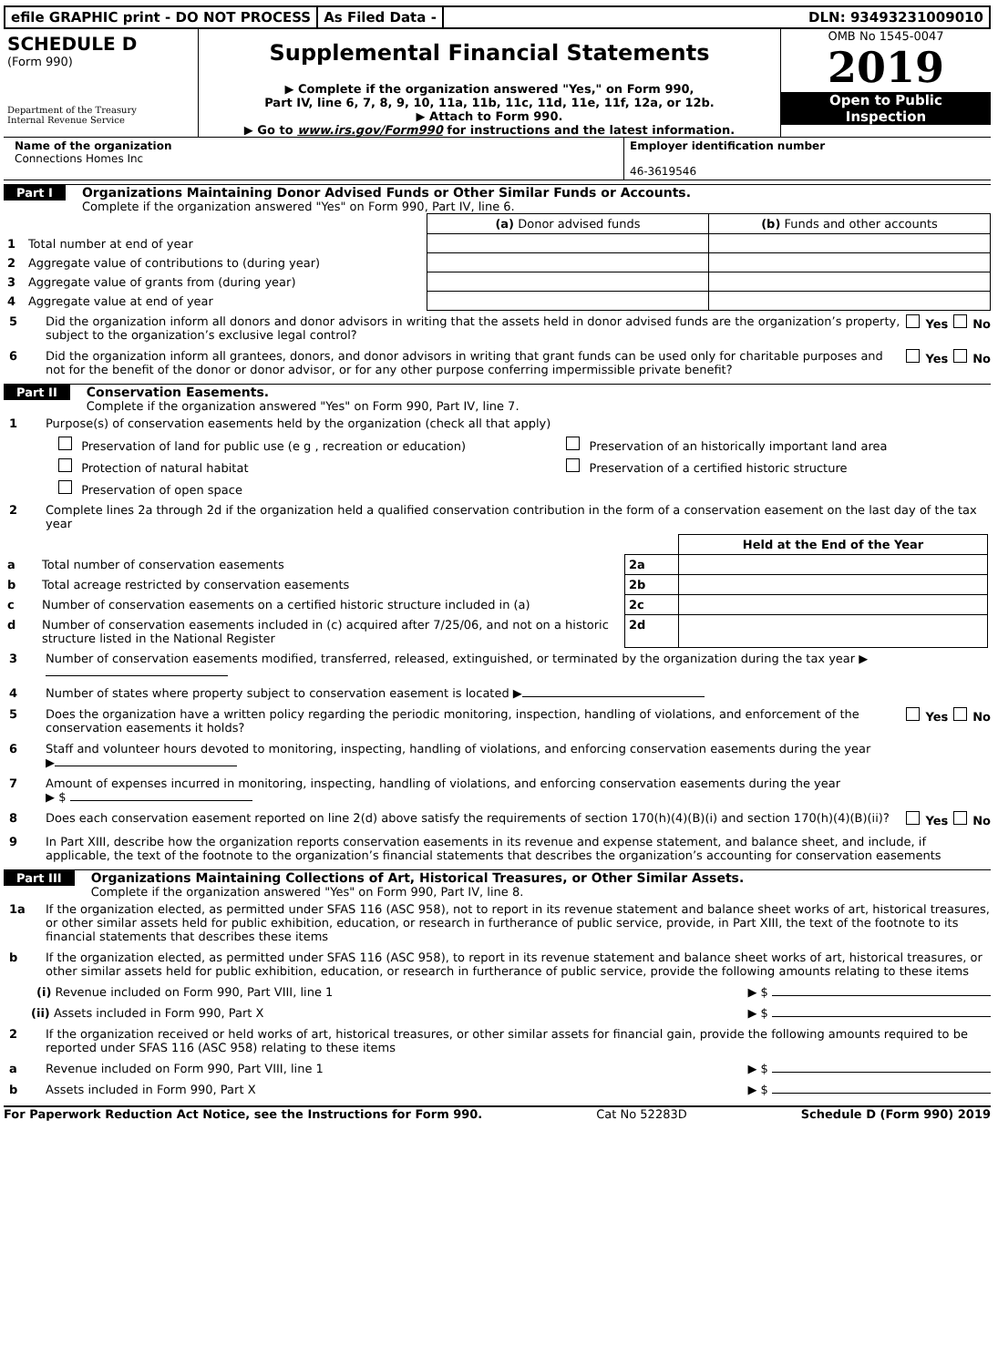efile GRAPHIC print - DO NOT PROCESS
As Filed Data - DLN: 93493231009010
SCHEDULE D
(Form 990)
Department of the Treasury
Internal Revenue Service
Supplemental Financial Statements
▶ Complete if the organization answered "Yes," on Form 990,
Part IV, line 6, 7, 8, 9, 10, 11a, 11b, 11c, 11d, 11e, 11f, 12a, or 12b.
▶ Attach to Form 990.
▶ Go to www.irs.gov/Form990 for instructions and the latest information.
OMB No 1545-0047
2019
Open to Public
Inspection
Name of the organization
Connections Homes Inc
Employer identification number
46-3619546
Part I Organizations Maintaining Donor Advised Funds or Other Similar Funds or Accounts.
Complete if the organization answered "Yes" on Form 990, Part IV, line 6.
| | | (a) Donor advised funds | (b) Funds and other accounts |
| 1 | Total number at end of year | | |
| 2 | Aggregate value of contributions to (during year) | | |
| 3 | Aggregate value of grants from (during year) | | |
| 4 | Aggregate value at end of year | | |
5 Did the organization inform all donors and donor advisors in writing that the assets held in donor advised funds are the organization’s property, subject to the organization’s exclusive legal control? Yes No
6 Did the organization inform all grantees, donors, and donor advisors in writing that grant funds can be used only for charitable purposes and not for the benefit of the donor or donor advisor, or for any other purpose conferring impermissible private benefit? Yes No
Part II Conservation Easements.
Complete if the organization answered "Yes" on Form 990, Part IV, line 7.
1 Purpose(s) of conservation easements held by the organization (check all that apply)
| Preservation of land for public use (e g , recreation or education) | Preservation of an historically important land area |
| Protection of natural habitat | Preservation of a certified historic structure |
| Preservation of open space | |
2 Complete lines 2a through 2d if the organization held a qualified conservation contribution in the form of a conservation easement on the last day of the tax year
| | | | Held at the End of the Year |
| a | Total number of conservation easements | 2a | |
| b | Total acreage restricted by conservation easements | 2b | |
| c | Number of conservation easements on a certified historic structure included in (a) | 2c | |
| d | Number of conservation easements included in (c) acquired after 7/25/06, and not on a historic structure listed in the National Register | 2d | |
3 Number of conservation easements modified, transferred, released, extinguished, or terminated by the organization during the tax year ▶
4 Number of states where property subject to conservation easement is located ▶
5 Does the organization have a written policy regarding the periodic monitoring, inspection, handling of violations, and enforcement of the conservation easements it holds? Yes No
6 Staff and volunteer hours devoted to monitoring, inspecting, handling of violations, and enforcing conservation easements during the year
▶
7 Amount of expenses incurred in monitoring, inspecting, handling of violations, and enforcing conservation easements during the year
▶ $
8 Does each conservation easement reported on line 2(d) above satisfy the requirements of section 170(h)(4)(B)(i) and section 170(h)(4)(B)(ii)? Yes No
9 In Part XIII, describe how the organization reports conservation easements in its revenue and expense statement, and balance sheet, and include, if applicable, the text of the footnote to the organization’s financial statements that describes the organization’s accounting for conservation easements
Part III Organizations Maintaining Collections of Art, Historical Treasures, or Other Similar Assets.
Complete if the organization answered "Yes" on Form 990, Part IV, line 8.
1a If the organization elected, as permitted under SFAS 116 (ASC 958), not to report in its revenue statement and balance sheet works of art, historical treasures, or other similar assets held for public exhibition, education, or research in furtherance of public service, provide, in Part XIII, the text of the footnote to its financial statements that describes these items
b If the organization elected, as permitted under SFAS 116 (ASC 958), to report in its revenue statement and balance sheet works of art, historical treasures, or other similar assets held for public exhibition, education, or research in furtherance of public service, provide the following amounts relating to these items
(i) Revenue included on Form 990, Part VIII, line 1 ▶ $
(ii) Assets included in Form 990, Part X ▶ $
2 If the organization received or held works of art, historical treasures, or other similar assets for financial gain, provide the following amounts required to be reported under SFAS 116 (ASC 958) relating to these items
a Revenue included on Form 990, Part VIII, line 1 ▶ $
b Assets included in Form 990, Part X ▶ $
For Paperwork Reduction Act Notice, see the Instructions for Form 990. Cat No 52283D Schedule D (Form 990) 2019